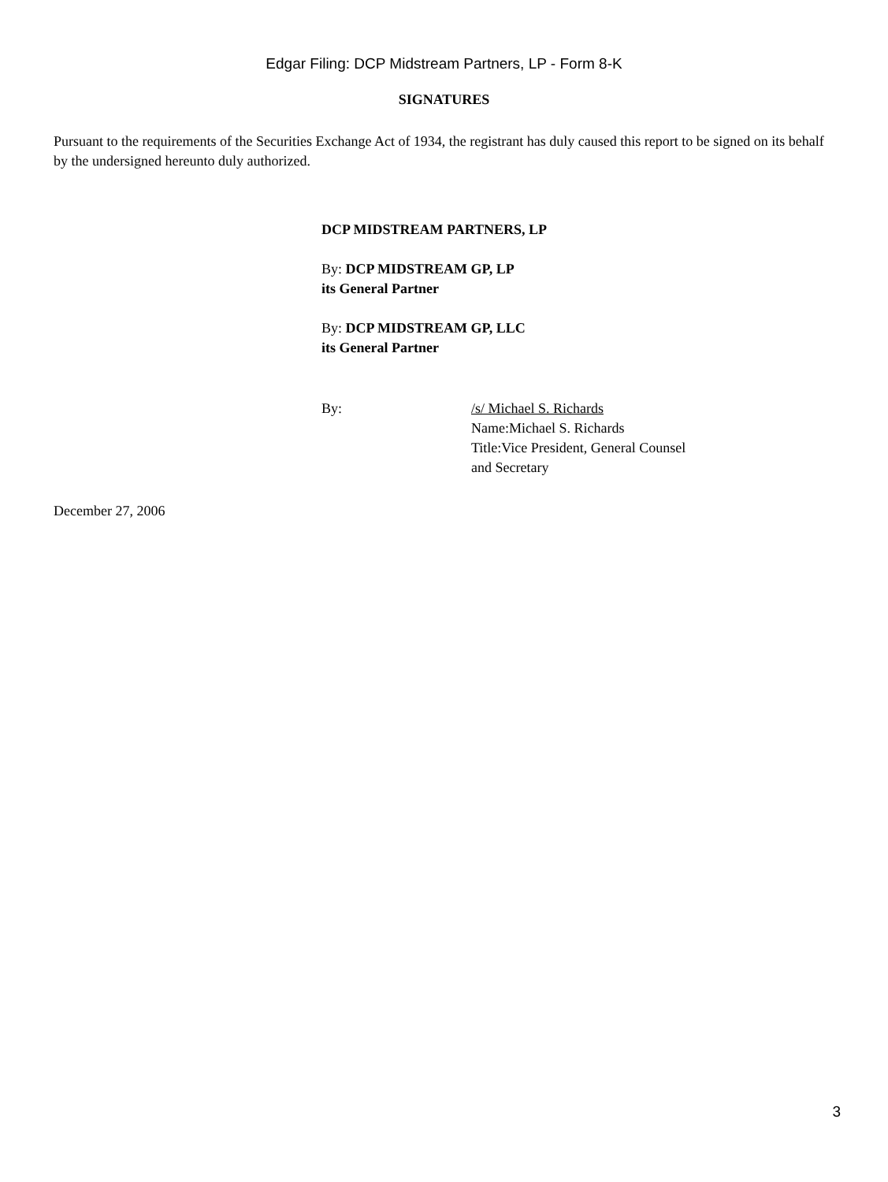Edgar Filing: DCP Midstream Partners, LP - Form 8-K
SIGNATURES
Pursuant to the requirements of the Securities Exchange Act of 1934, the registrant has duly caused this report to be signed on its behalf by the undersigned hereunto duly authorized.
DCP MIDSTREAM PARTNERS, LP
By: DCP MIDSTREAM GP, LP
its General Partner
By: DCP MIDSTREAM GP, LLC
its General Partner
By: /s/ Michael S. Richards
Name:Michael S. Richards
Title:Vice President, General Counsel
and Secretary
December 27, 2006
3